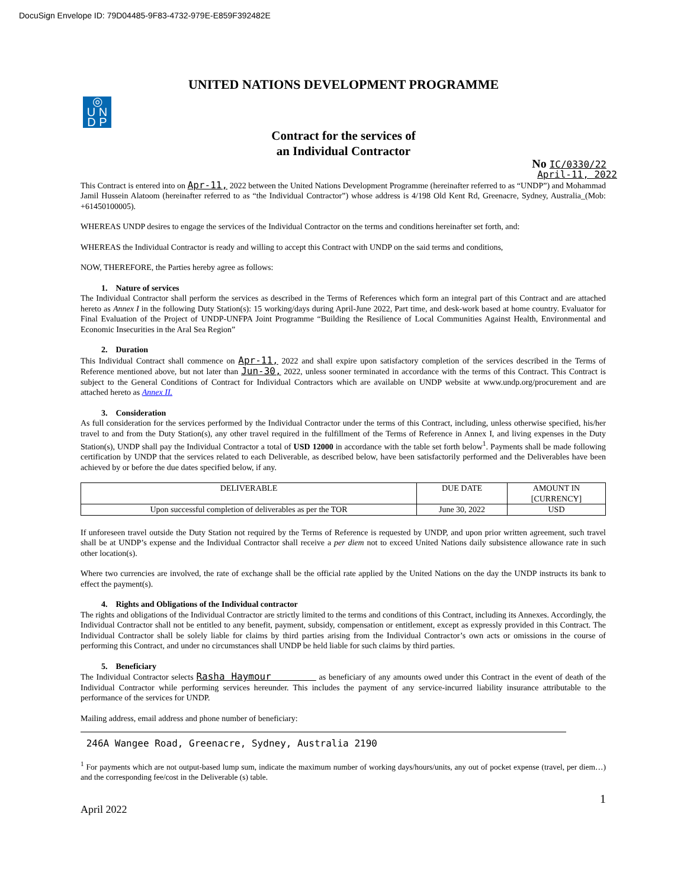DocuSign Envelope ID: 79D04485-9F83-4732-979E-E859F392482E
UNITED NATIONS DEVELOPMENT PROGRAMME
◎
U N
D P
Contract for the services of
an Individual Contractor
No IC/0330/22
April-11, 2022
This Contract is entered into on Apr-11, 2022 between the United Nations Development Programme (hereinafter referred to as “UNDP”) and Mohammad Jamil Hussein Alatoom (hereinafter referred to as “the Individual Contractor”) whose address is 4/198 Old Kent Rd, Greenacre, Sydney, Australia_(Mob: +61450100005).
WHEREAS UNDP desires to engage the services of the Individual Contractor on the terms and conditions hereinafter set forth, and:
WHEREAS the Individual Contractor is ready and willing to accept this Contract with UNDP on the said terms and conditions,
NOW, THEREFORE, the Parties hereby agree as follows:
1. Nature of services
The Individual Contractor shall perform the services as described in the Terms of References which form an integral part of this Contract and are attached hereto as Annex I in the following Duty Station(s): 15 working/days during April-June 2022, Part time, and desk-work based at home country. Evaluator for Final Evaluation of the Project of UNDP-UNFPA Joint Programme “Building the Resilience of Local Communities Against Health, Environmental and Economic Insecurities in the Aral Sea Region”
2. Duration
This Individual Contract shall commence on Apr-11, 2022 and shall expire upon satisfactory completion of the services described in the Terms of Reference mentioned above, but not later than Jun-30, 2022, unless sooner terminated in accordance with the terms of this Contract. This Contract is subject to the General Conditions of Contract for Individual Contractors which are available on UNDP website at www.undp.org/procurement and are attached hereto as Annex II.
3. Consideration
As full consideration for the services performed by the Individual Contractor under the terms of this Contract, including, unless otherwise specified, his/her travel to and from the Duty Station(s), any other travel required in the fulfillment of the Terms of Reference in Annex I, and living expenses in the Duty Station(s), UNDP shall pay the Individual Contractor a total of USD 12000 in accordance with the table set forth below<sup>1</sup>. Payments shall be made following certification by UNDP that the services related to each Deliverable, as described below, have been satisfactorily performed and the Deliverables have been achieved by or before the due dates specified below, if any.
| DELIVERABLE | DUE DATE | AMOUNT IN [CURRENCY] |
| Upon successful completion of deliverables as per the TOR | June 30, 2022 | USD |
If unforeseen travel outside the Duty Station not required by the Terms of Reference is requested by UNDP, and upon prior written agreement, such travel shall be at UNDP’s expense and the Individual Contractor shall receive a per diem not to exceed United Nations daily subsistence allowance rate in such other location(s).
Where two currencies are involved, the rate of exchange shall be the official rate applied by the United Nations on the day the UNDP instructs its bank to effect the payment(s).
4. Rights and Obligations of the Individual contractor
The rights and obligations of the Individual Contractor are strictly limited to the terms and conditions of this Contract, including its Annexes. Accordingly, the Individual Contractor shall not be entitled to any benefit, payment, subsidy, compensation or entitlement, except as expressly provided in this Contract. The Individual Contractor shall be solely liable for claims by third parties arising from the Individual Contractor’s own acts or omissions in the course of performing this Contract, and under no circumstances shall UNDP be held liable for such claims by third parties.
5. Beneficiary
The Individual Contractor selects Rasha Haymour as beneficiary of any amounts owed under this Contract in the event of death of the Individual Contractor while performing services hereunder. This includes the payment of any service-incurred liability insurance attributable to the performance of the services for UNDP.
Mailing address, email address and phone number of beneficiary:
246A Wangee Road, Greenacre, Sydney, Australia 2190
<sup>1</sup> For payments which are not output-based lump sum, indicate the maximum number of working days/hours/units, any out of pocket expense (travel, per diem…) and the corresponding fee/cost in the Deliverable (s) table.
1
April 2022